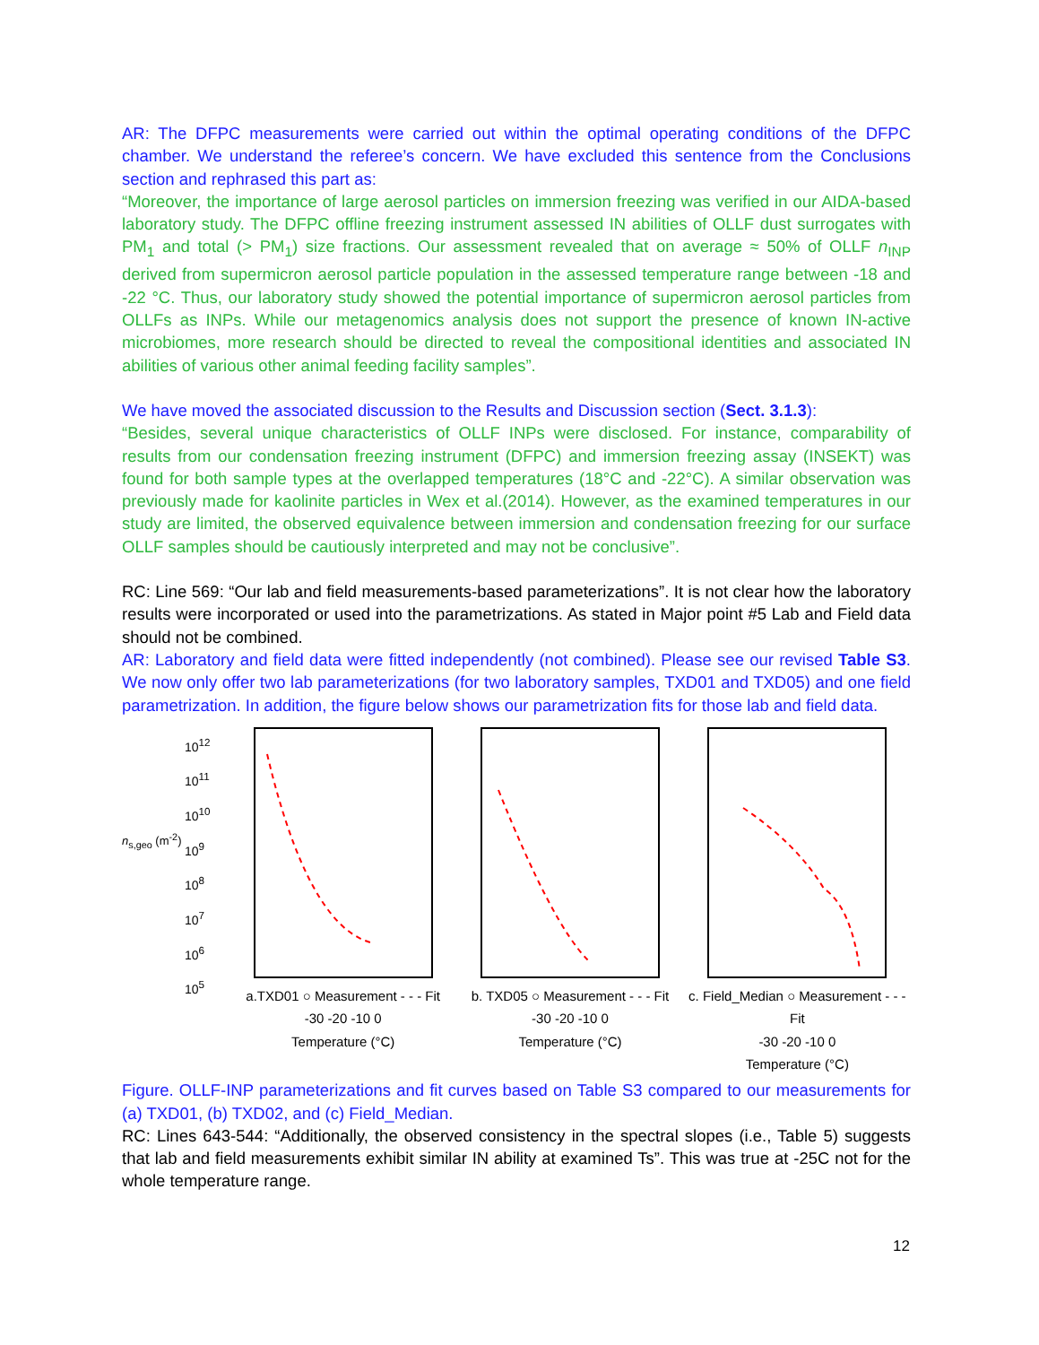AR: The DFPC measurements were carried out within the optimal operating conditions of the DFPC chamber. We understand the referee’s concern. We have excluded this sentence from the Conclusions section and rephrased this part as:
“Moreover, the importance of large aerosol particles on immersion freezing was verified in our AIDA-based laboratory study. The DFPC offline freezing instrument assessed IN abilities of OLLF dust surrogates with PM<sub>1</sub> and total (> PM<sub>1</sub>) size fractions. Our assessment revealed that on average ≈ 50% of OLLF n<sub>INP</sub> derived from supermicron aerosol particle population in the assessed temperature range between -18 and -22 °C. Thus, our laboratory study showed the potential importance of supermicron aerosol particles from OLLFs as INPs. While our metagenomics analysis does not support the presence of known IN-active microbiomes, more research should be directed to reveal the compositional identities and associated IN abilities of various other animal feeding facility samples”.
We have moved the associated discussion to the Results and Discussion section (Sect. 3.1.3):
“Besides, several unique characteristics of OLLF INPs were disclosed. For instance, comparability of results from our condensation freezing instrument (DFPC) and immersion freezing assay (INSEKT) was found for both sample types at the overlapped temperatures (18°C and -22°C). A similar observation was previously made for kaolinite particles in Wex et al.(2014). However, as the examined temperatures in our study are limited, the observed equivalence between immersion and condensation freezing for our surface OLLF samples should be cautiously interpreted and may not be conclusive”.
RC: Line 569: “Our lab and field measurements-based parameterizations”. It is not clear how the laboratory results were incorporated or used into the parametrizations. As stated in Major point #5 Lab and Field data should not be combined.
AR: Laboratory and field data were fitted independently (not combined). Please see our revised Table S3. We now only offer two lab parameterizations (for two laboratory samples, TXD01 and TXD05) and one field parametrization. In addition, the figure below shows our parametrization fits for those lab and field data.
n<sub>s,geo</sub> (m<sup>-2</sup>)
10<sup>12</sup>
10<sup>11</sup>
10<sup>10</sup>
10<sup>9</sup>
10<sup>8</sup>
10<sup>7</sup>
10<sup>6</sup>
10<sup>5</sup>
a.TXD01 ○ Measurement - - - Fit
-30 -20 -10 0
Temperature (°C)
b. TXD05 ○ Measurement - - - Fit
-30 -20 -10 0
Temperature (°C)
c. Field_Median ○ Measurement - - - Fit
-30 -20 -10 0
Temperature (°C)
Figure. OLLF-INP parameterizations and fit curves based on Table S3 compared to our measurements for (a) TXD01, (b) TXD02, and (c) Field_Median.
RC: Lines 643-544: “Additionally, the observed consistency in the spectral slopes (i.e., Table 5) suggests that lab and field measurements exhibit similar IN ability at examined Ts”. This was true at -25C not for the whole temperature range.
12